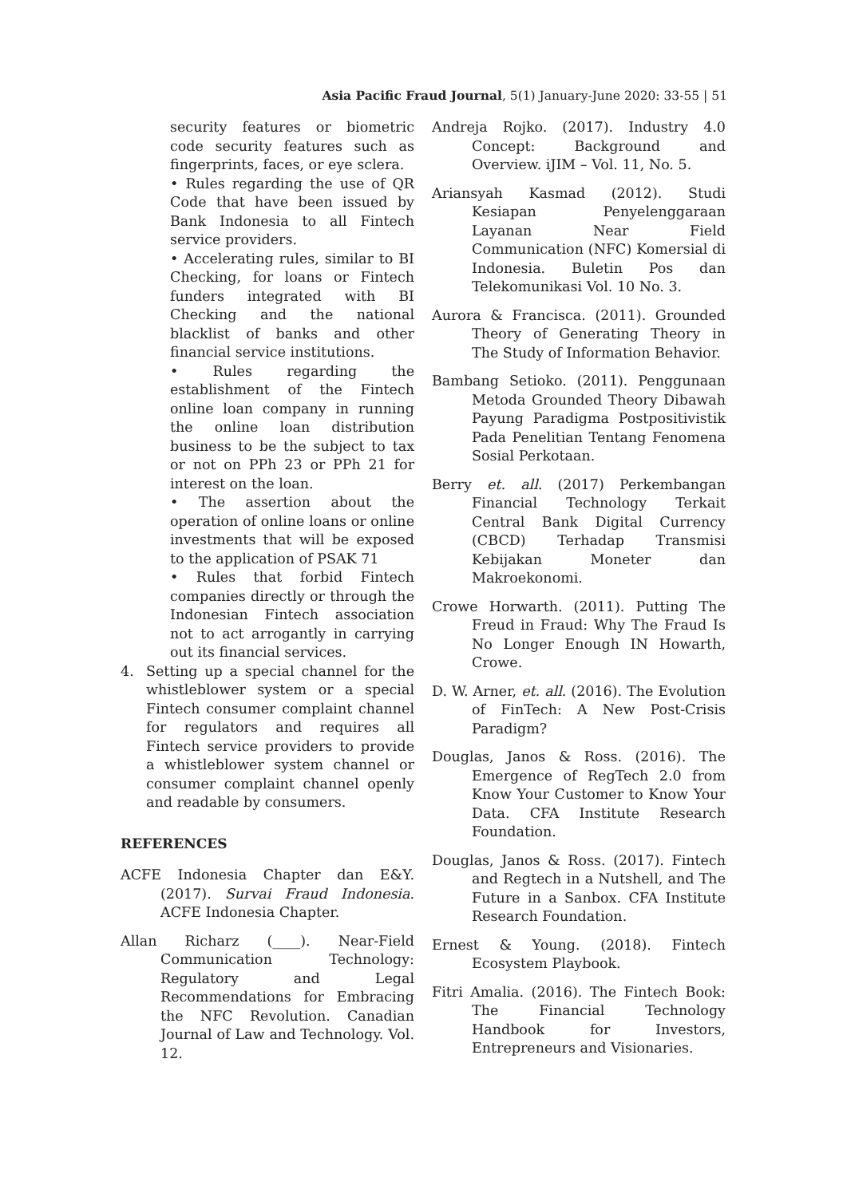Asia Pacific Fraud Journal, 5(1) January-June 2020: 33-55 | 51
security features or biometric code security features such as fingerprints, faces, or eye sclera.
• Rules regarding the use of QR Code that have been issued by Bank Indonesia to all Fintech service providers.
• Accelerating rules, similar to BI Checking, for loans or Fintech funders integrated with BI Checking and the national blacklist of banks and other financial service institutions.
• Rules regarding the establishment of the Fintech online loan company in running the online loan distribution business to be the subject to tax or not on PPh 23 or PPh 21 for interest on the loan.
• The assertion about the operation of online loans or online investments that will be exposed to the application of PSAK 71
• Rules that forbid Fintech companies directly or through the Indonesian Fintech association not to act arrogantly in carrying out its financial services.
4. Setting up a special channel for the whistleblower system or a special Fintech consumer complaint channel for regulators and requires all Fintech service providers to provide a whistleblower system channel or consumer complaint channel openly and readable by consumers.
REFERENCES
ACFE Indonesia Chapter dan E&Y. (2017). Survai Fraud Indonesia. ACFE Indonesia Chapter.
Allan Richarz (____). Near-Field Communication Technology: Regulatory and Legal Recommendations for Embracing the NFC Revolution. Canadian Journal of Law and Technology. Vol. 12.
Andreja Rojko. (2017). Industry 4.0 Concept: Background and Overview. iJIM – Vol. 11, No. 5.
Ariansyah Kasmad (2012). Studi Kesiapan Penyelenggaraan Layanan Near Field Communication (NFC) Komersial di Indonesia. Buletin Pos dan Telekomunikasi Vol. 10 No. 3.
Aurora & Francisca. (2011). Grounded Theory of Generating Theory in The Study of Information Behavior.
Bambang Setioko. (2011). Penggunaan Metoda Grounded Theory Dibawah Payung Paradigma Postpositivistik Pada Penelitian Tentang Fenomena Sosial Perkotaan.
Berry et. all. (2017) Perkembangan Financial Technology Terkait Central Bank Digital Currency (CBCD) Terhadap Transmisi Kebijakan Moneter dan Makroekonomi.
Crowe Horwarth. (2011). Putting The Freud in Fraud: Why The Fraud Is No Longer Enough IN Howarth, Crowe.
D. W. Arner, et. all. (2016). The Evolution of FinTech: A New Post-Crisis Paradigm?
Douglas, Janos & Ross. (2016). The Emergence of RegTech 2.0 from Know Your Customer to Know Your Data. CFA Institute Research Foundation.
Douglas, Janos & Ross. (2017). Fintech and Regtech in a Nutshell, and The Future in a Sanbox. CFA Institute Research Foundation.
Ernest & Young. (2018). Fintech Ecosystem Playbook.
Fitri Amalia. (2016). The Fintech Book: The Financial Technology Handbook for Investors, Entrepreneurs and Visionaries.